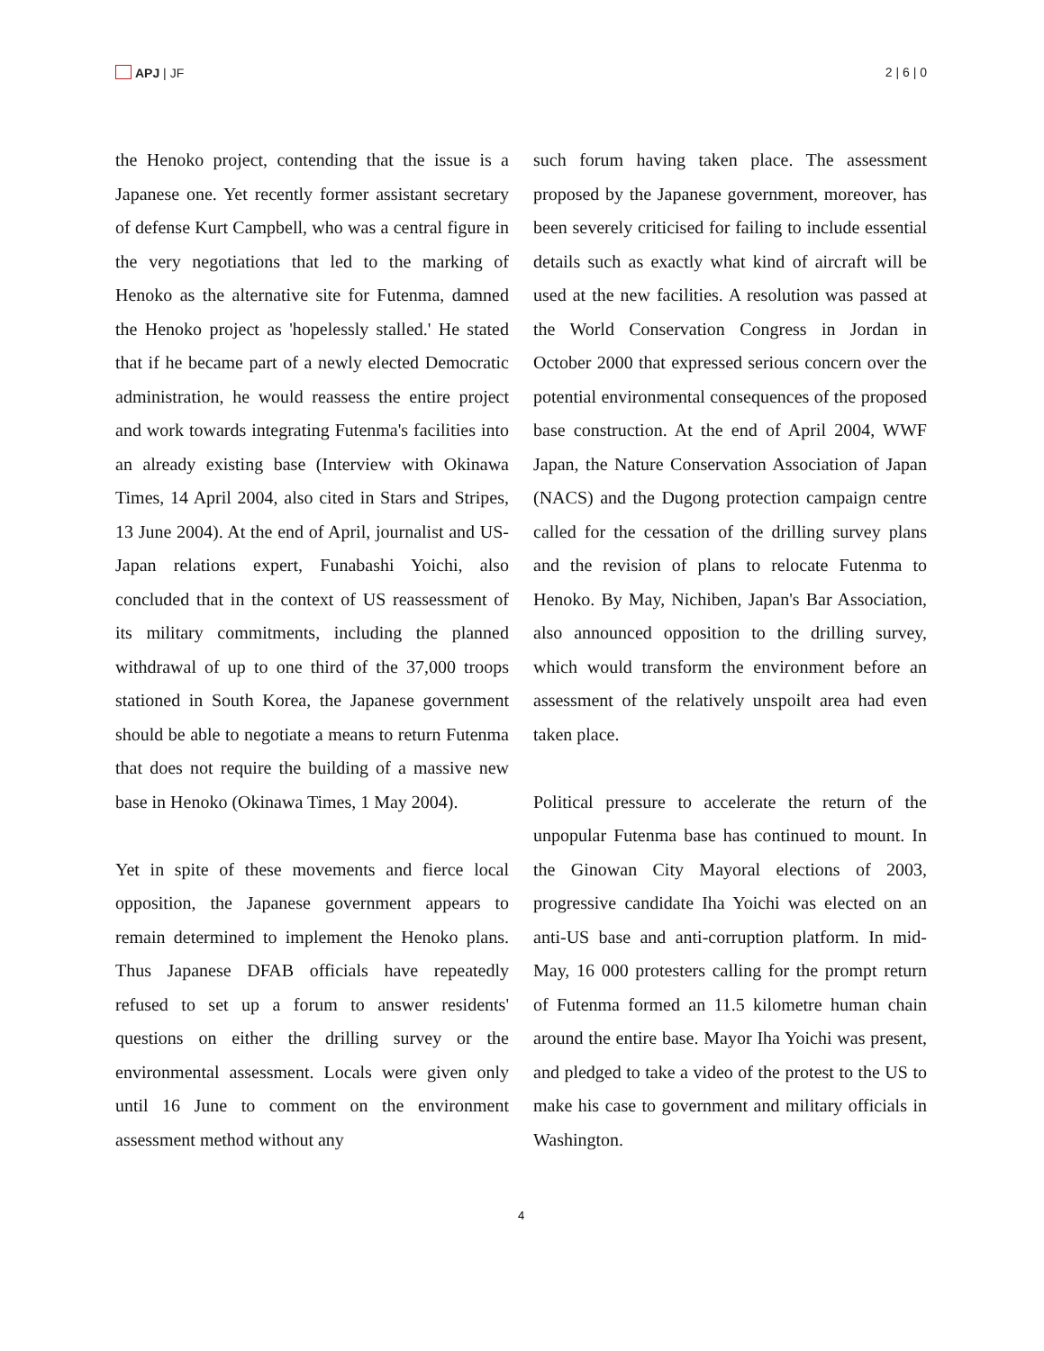APJ | JF 2 | 6 | 0
the Henoko project, contending that the issue is a Japanese one. Yet recently former assistant secretary of defense Kurt Campbell, who was a central figure in the very negotiations that led to the marking of Henoko as the alternative site for Futenma, damned the Henoko project as 'hopelessly stalled.' He stated that if he became part of a newly elected Democratic administration, he would reassess the entire project and work towards integrating Futenma's facilities into an already existing base (Interview with Okinawa Times, 14 April 2004, also cited in Stars and Stripes, 13 June 2004). At the end of April, journalist and US-Japan relations expert, Funabashi Yoichi, also concluded that in the context of US reassessment of its military commitments, including the planned withdrawal of up to one third of the 37,000 troops stationed in South Korea, the Japanese government should be able to negotiate a means to return Futenma that does not require the building of a massive new base in Henoko (Okinawa Times, 1 May 2004).
Yet in spite of these movements and fierce local opposition, the Japanese government appears to remain determined to implement the Henoko plans. Thus Japanese DFAB officials have repeatedly refused to set up a forum to answer residents' questions on either the drilling survey or the environmental assessment. Locals were given only until 16 June to comment on the environment assessment method without any
such forum having taken place. The assessment proposed by the Japanese government, moreover, has been severely criticised for failing to include essential details such as exactly what kind of aircraft will be used at the new facilities. A resolution was passed at the World Conservation Congress in Jordan in October 2000 that expressed serious concern over the potential environmental consequences of the proposed base construction. At the end of April 2004, WWF Japan, the Nature Conservation Association of Japan (NACS) and the Dugong protection campaign centre called for the cessation of the drilling survey plans and the revision of plans to relocate Futenma to Henoko. By May, Nichiben, Japan's Bar Association, also announced opposition to the drilling survey, which would transform the environment before an assessment of the relatively unspoilt area had even taken place.
Political pressure to accelerate the return of the unpopular Futenma base has continued to mount. In the Ginowan City Mayoral elections of 2003, progressive candidate Iha Yoichi was elected on an anti-US base and anti-corruption platform. In mid-May, 16 000 protesters calling for the prompt return of Futenma formed an 11.5 kilometre human chain around the entire base. Mayor Iha Yoichi was present, and pledged to take a video of the protest to the US to make his case to government and military officials in Washington.
4